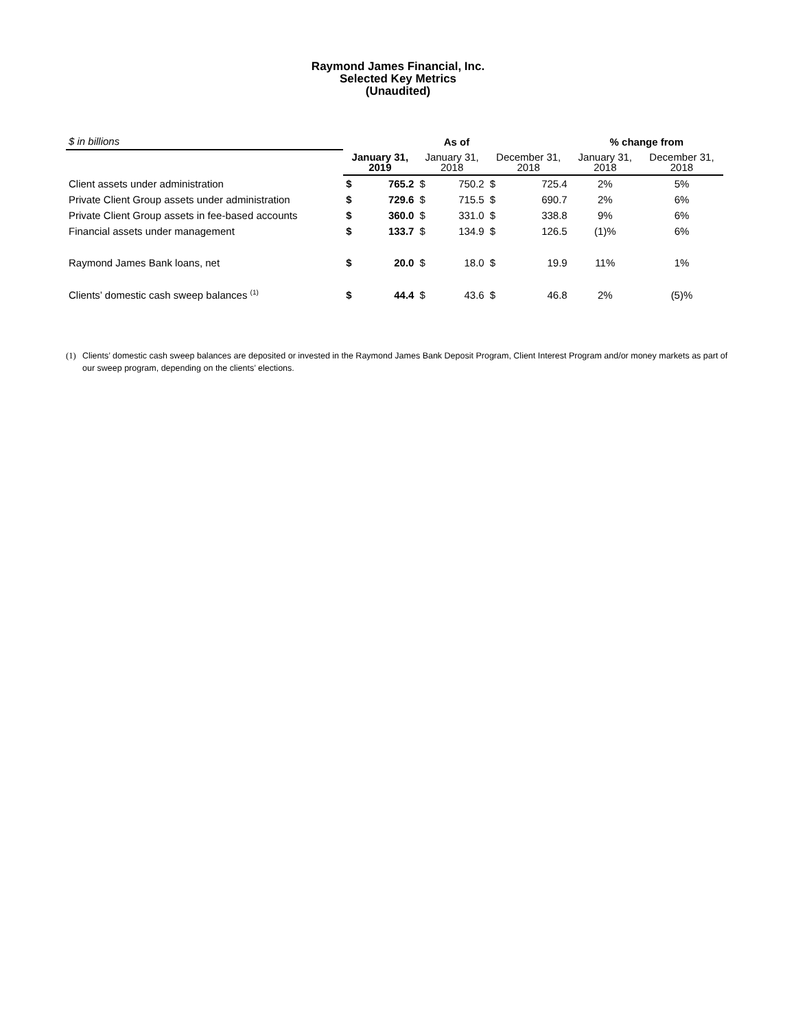Raymond James Financial, Inc.
Selected Key Metrics
(Unaudited)
| $ in billions | As of | | | | | | % change from | |
| | January 31, 2019 | | January 31, 2018 | | December 31, 2018 | | January 31, 2018 | December 31, 2018 |
| Client assets under administration | $ | 765.2 | $ | 750.2 | $ | 725.4 | 2% | 5% |
| Private Client Group assets under administration | $ | 729.6 | $ | 715.5 | $ | 690.7 | 2% | 6% |
| Private Client Group assets in fee-based accounts | $ | 360.0 | $ | 331.0 | $ | 338.8 | 9% | 6% |
| Financial assets under management | $ | 133.7 | $ | 134.9 | $ | 126.5 | (1)% | 6% |
| Raymond James Bank loans, net | $ | 20.0 | $ | 18.0 | $ | 19.9 | 11% | 1% |
| Clients’ domestic cash sweep balances <sup>(1)</sup> | $ | 44.4 | $ | 43.6 | $ | 46.8 | 2% | (5)% |
(1) Clients’ domestic cash sweep balances are deposited or invested in the Raymond James Bank Deposit Program, Client Interest Program and/or money markets as part of our sweep program, depending on the clients’ elections.